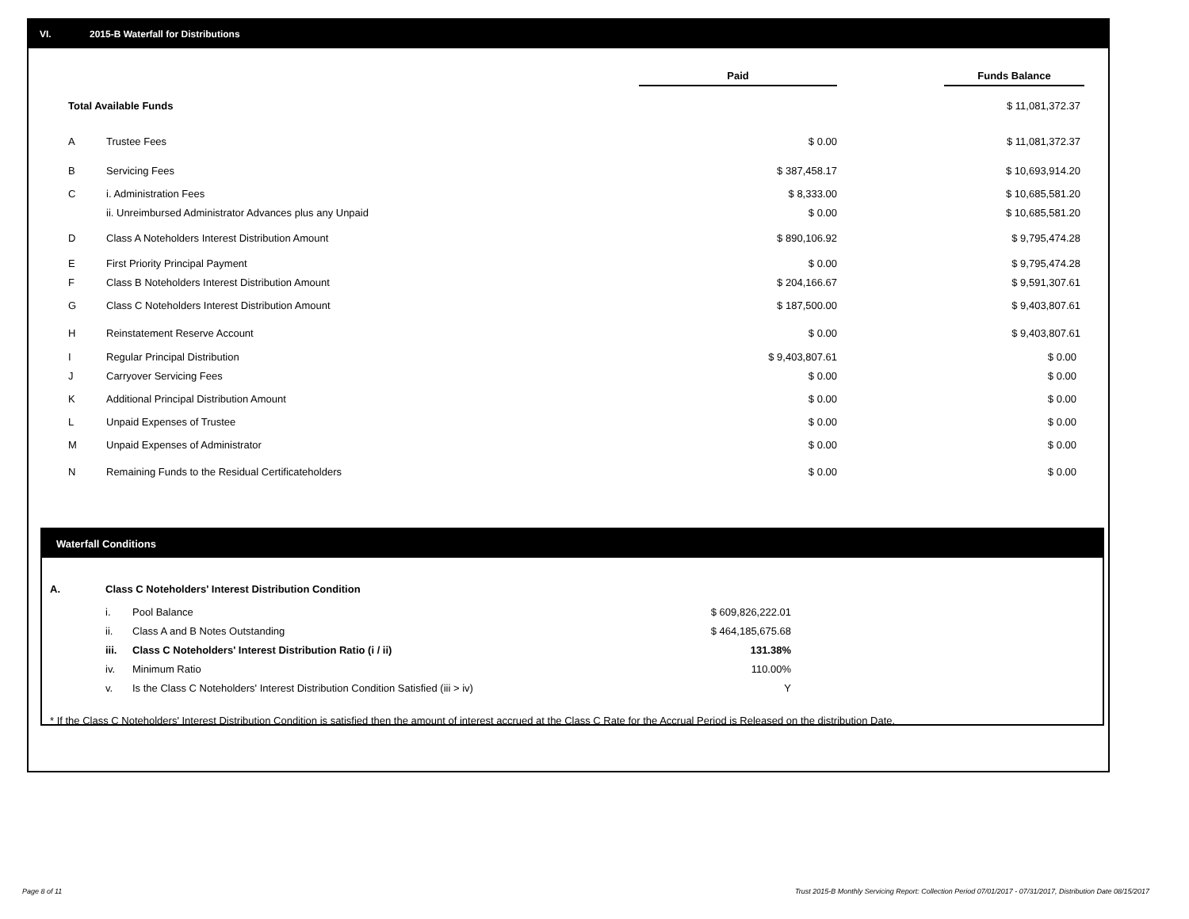VI. 2015-B Waterfall for Distributions
| | | Paid | | Funds Balance |
| Total Available Funds | | | | $ 11,081,372.37 |
| A | Trustee Fees | $ 0.00 | | $ 11,081,372.37 |
| B | Servicing Fees | $ 387,458.17 | | $ 10,693,914.20 |
| C | i. Administration Fees | $ 8,333.00 | | $ 10,685,581.20 |
| | ii. Unreimbursed Administrator Advances plus any Unpaid | $ 0.00 | | $ 10,685,581.20 |
| D | Class A Noteholders Interest Distribution Amount | $ 890,106.92 | | $ 9,795,474.28 |
| E | First Priority Principal Payment | $ 0.00 | | $ 9,795,474.28 |
| F | Class B Noteholders Interest Distribution Amount | $ 204,166.67 | | $ 9,591,307.61 |
| G | Class C Noteholders Interest Distribution Amount | $ 187,500.00 | | $ 9,403,807.61 |
| H | Reinstatement Reserve Account | $ 0.00 | | $ 9,403,807.61 |
| I | Regular Principal Distribution | $ 9,403,807.61 | | $ 0.00 |
| J | Carryover Servicing Fees | $ 0.00 | | $ 0.00 |
| K | Additional Principal Distribution Amount | $ 0.00 | | $ 0.00 |
| L | Unpaid Expenses of Trustee | $ 0.00 | | $ 0.00 |
| M | Unpaid Expenses of Administrator | $ 0.00 | | $ 0.00 |
| N | Remaining Funds to the Residual Certificateholders | $ 0.00 | | $ 0.00 |
Waterfall Conditions
| A. | Class C Noteholders' Interest Distribution Condition | | |
| | i. | Pool Balance | $ 609,826,222.01 |
| | ii. | Class A and B Notes Outstanding | $ 464,185,675.68 |
| | iii. | Class C Noteholders' Interest Distribution Ratio (i / ii) | 131.38% |
| | iv. | Minimum Ratio | 110.00% |
| | v. | Is the Class C Noteholders' Interest Distribution Condition Satisfied (iii > iv) | Y |
* If the Class C Noteholders' Interest Distribution Condition is satisfied then the amount of interest accrued at the Class C Rate for the Accrual Period is Released on the distribution Date.
Page 8 of 11
Trust 2015-B Monthly Servicing Report: Collection Period 07/01/2017 - 07/31/2017, Distribution Date 08/15/2017